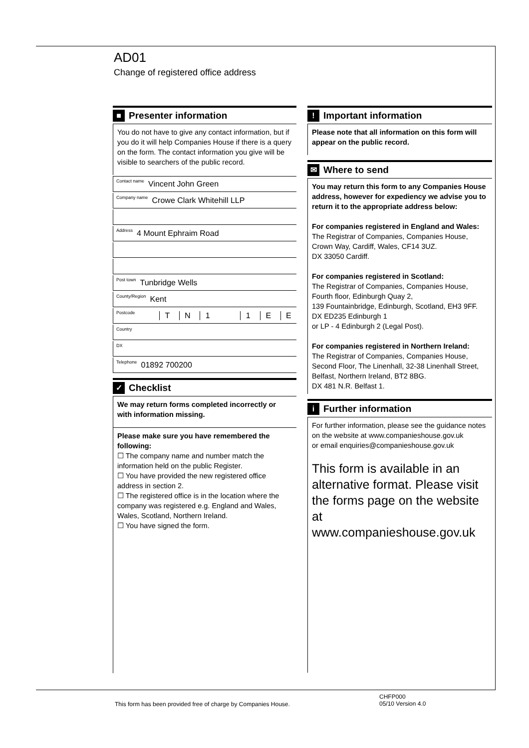AD01
Change of registered office address
■
Presenter information
You do not have to give any contact information, but if you do it will help Companies House if there is a query on the form. The contact information you give will be visible to searchers of the public record.
Contact name Vincent John Green
Company name Crowe Clark Whitehill LLP
Address 4 Mount Ephraim Road
Post town Tunbridge Wells
County/Region Kent
Postcode T N 1 1 E E
Country
DX
Telephone 01892 700200
✓
Checklist
We may return forms completed incorrectly or with information missing.
Please make sure you have remembered the following:
☐ The company name and number match the information held on the public Register.
☐ You have provided the new registered office address in section 2.
☐ The registered office is in the location where the company was registered e.g. England and Wales, Wales, Scotland, Northern Ireland.
☐ You have signed the form.
!
Important information
Please note that all information on this form will appear on the public record.
✉
Where to send
You may return this form to any Companies House address, however for expediency we advise you to return it to the appropriate address below:
For companies registered in England and Wales:
The Registrar of Companies, Companies House, Crown Way, Cardiff, Wales, CF14 3UZ.
DX 33050 Cardiff.
For companies registered in Scotland:
The Registrar of Companies, Companies House, Fourth floor, Edinburgh Quay 2,
139 Fountainbridge, Edinburgh, Scotland, EH3 9FF.
DX ED235 Edinburgh 1
or LP - 4 Edinburgh 2 (Legal Post).
For companies registered in Northern Ireland:
The Registrar of Companies, Companies House, Second Floor, The Linenhall, 32-38 Linenhall Street, Belfast, Northern Ireland, BT2 8BG.
DX 481 N.R. Belfast 1.
i
Further information
For further information, please see the guidance notes on the website at www.companieshouse.gov.uk
or email enquiries@companieshouse.gov.uk
This form is available in an alternative format. Please visit the forms page on the website at www.companieshouse.gov.uk
This form has been provided free of charge by Companies House.
CHFP000
05/10 Version 4.0